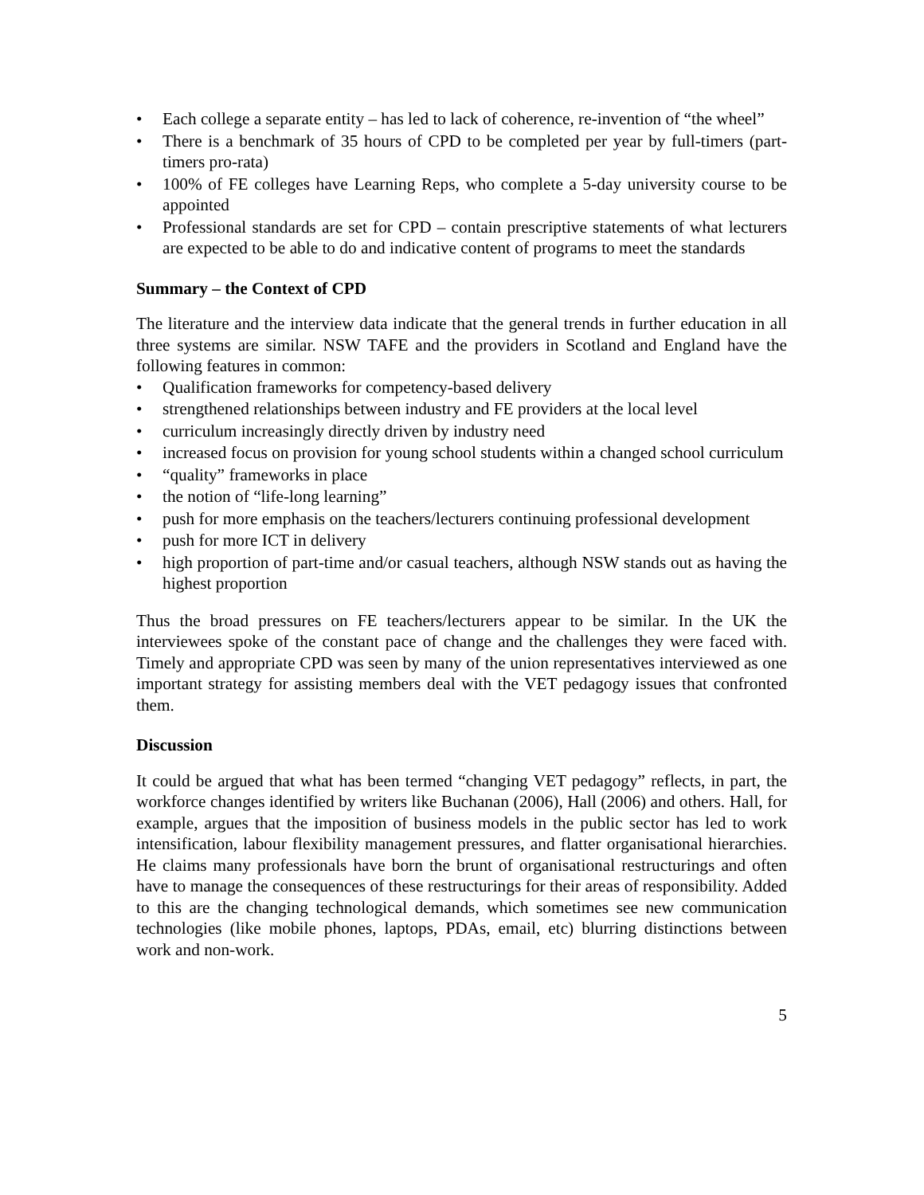• Each college a separate entity – has led to lack of coherence, re-invention of “the wheel”
• There is a benchmark of 35 hours of CPD to be completed per year by full-timers (part-timers pro-rata)
• 100% of FE colleges have Learning Reps, who complete a 5-day university course to be appointed
• Professional standards are set for CPD – contain prescriptive statements of what lecturers are expected to be able to do and indicative content of programs to meet the standards
Summary – the Context of CPD
The literature and the interview data indicate that the general trends in further education in all three systems are similar. NSW TAFE and the providers in Scotland and England have the following features in common:
• Qualification frameworks for competency-based delivery
• strengthened relationships between industry and FE providers at the local level
• curriculum increasingly directly driven by industry need
• increased focus on provision for young school students within a changed school curriculum
• “quality” frameworks in place
• the notion of “life-long learning”
• push for more emphasis on the teachers/lecturers continuing professional development
• push for more ICT in delivery
• high proportion of part-time and/or casual teachers, although NSW stands out as having the highest proportion
Thus the broad pressures on FE teachers/lecturers appear to be similar. In the UK the interviewees spoke of the constant pace of change and the challenges they were faced with. Timely and appropriate CPD was seen by many of the union representatives interviewed as one important strategy for assisting members deal with the VET pedagogy issues that confronted them.
Discussion
It could be argued that what has been termed “changing VET pedagogy” reflects, in part, the workforce changes identified by writers like Buchanan (2006), Hall (2006) and others. Hall, for example, argues that the imposition of business models in the public sector has led to work intensification, labour flexibility management pressures, and flatter organisational hierarchies. He claims many professionals have born the brunt of organisational restructurings and often have to manage the consequences of these restructurings for their areas of responsibility. Added to this are the changing technological demands, which sometimes see new communication technologies (like mobile phones, laptops, PDAs, email, etc) blurring distinctions between work and non-work.
5